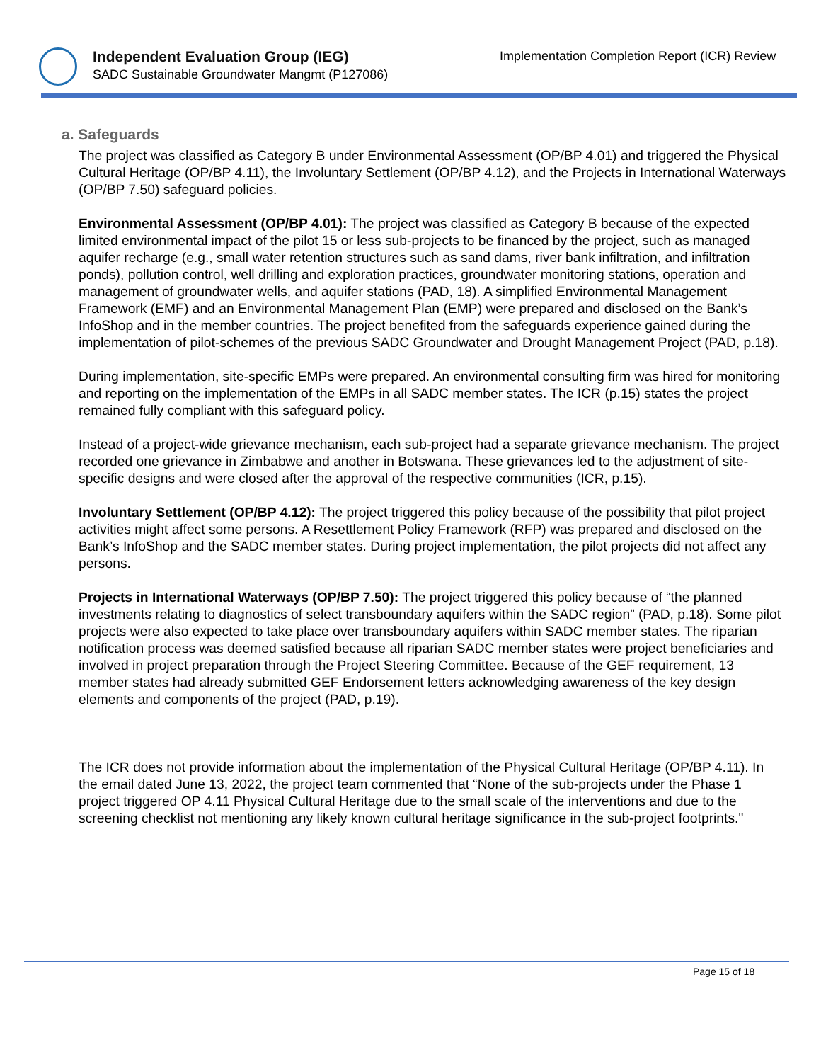Independent Evaluation Group (IEG)
SADC Sustainable Groundwater Mangmt (P127086)
Implementation Completion Report (ICR) Review
a. Safeguards
The project was classified as Category B under Environmental Assessment (OP/BP 4.01) and triggered the Physical Cultural Heritage (OP/BP 4.11), the Involuntary Settlement (OP/BP 4.12), and the Projects in International Waterways (OP/BP 7.50) safeguard policies.
Environmental Assessment (OP/BP 4.01): The project was classified as Category B because of the expected limited environmental impact of the pilot 15 or less sub-projects to be financed by the project, such as managed aquifer recharge (e.g., small water retention structures such as sand dams, river bank infiltration, and infiltration ponds), pollution control, well drilling and exploration practices, groundwater monitoring stations, operation and management of groundwater wells, and aquifer stations (PAD, 18). A simplified Environmental Management Framework (EMF) and an Environmental Management Plan (EMP) were prepared and disclosed on the Bank’s InfoShop and in the member countries. The project benefited from the safeguards experience gained during the implementation of pilot-schemes of the previous SADC Groundwater and Drought Management Project (PAD, p.18).
During implementation, site-specific EMPs were prepared. An environmental consulting firm was hired for monitoring and reporting on the implementation of the EMPs in all SADC member states. The ICR (p.15) states the project remained fully compliant with this safeguard policy.
Instead of a project-wide grievance mechanism, each sub-project had a separate grievance mechanism. The project recorded one grievance in Zimbabwe and another in Botswana. These grievances led to the adjustment of site-specific designs and were closed after the approval of the respective communities (ICR, p.15).
Involuntary Settlement (OP/BP 4.12): The project triggered this policy because of the possibility that pilot project activities might affect some persons. A Resettlement Policy Framework (RFP) was prepared and disclosed on the Bank’s InfoShop and the SADC member states. During project implementation, the pilot projects did not affect any persons.
Projects in International Waterways (OP/BP 7.50): The project triggered this policy because of “the planned investments relating to diagnostics of select transboundary aquifers within the SADC region” (PAD, p.18). Some pilot projects were also expected to take place over transboundary aquifers within SADC member states. The riparian notification process was deemed satisfied because all riparian SADC member states were project beneficiaries and involved in project preparation through the Project Steering Committee. Because of the GEF requirement, 13 member states had already submitted GEF Endorsement letters acknowledging awareness of the key design elements and components of the project (PAD, p.19).
The ICR does not provide information about the implementation of the Physical Cultural Heritage (OP/BP 4.11). In the email dated June 13, 2022, the project team commented that “None of the sub-projects under the Phase 1 project triggered OP 4.11 Physical Cultural Heritage due to the small scale of the interventions and due to the screening checklist not mentioning any likely known cultural heritage significance in the sub-project footprints."
Page 15 of 18